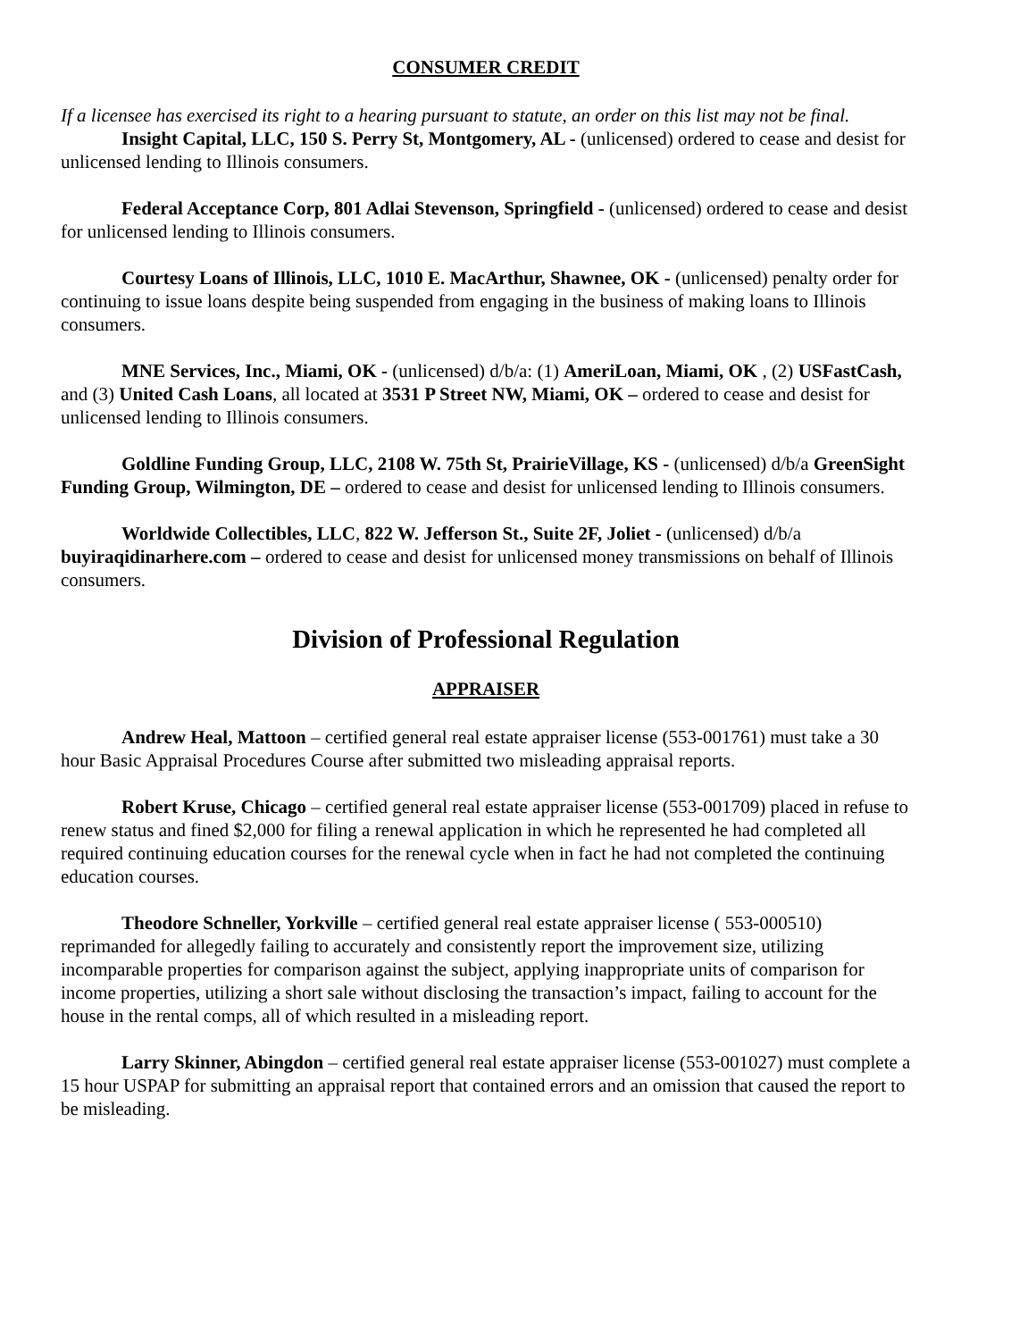CONSUMER CREDIT
If a licensee has exercised its right to a hearing pursuant to statute, an order on this list may not be final.
Insight Capital, LLC, 150 S. Perry St, Montgomery, AL - (unlicensed) ordered to cease and desist for unlicensed lending to Illinois consumers.
Federal Acceptance Corp, 801 Adlai Stevenson, Springfield - (unlicensed) ordered to cease and desist for unlicensed lending to Illinois consumers.
Courtesy Loans of Illinois, LLC, 1010 E. MacArthur, Shawnee, OK - (unlicensed) penalty order for continuing to issue loans despite being suspended from engaging in the business of making loans to Illinois consumers.
MNE Services, Inc., Miami, OK - (unlicensed) d/b/a: (1) AmeriLoan, Miami, OK , (2) USFastCash, and (3) United Cash Loans, all located at 3531 P Street NW, Miami, OK – ordered to cease and desist for unlicensed lending to Illinois consumers.
Goldline Funding Group, LLC, 2108 W. 75th St, PrairieVillage, KS - (unlicensed) d/b/a GreenSight Funding Group, Wilmington, DE – ordered to cease and desist for unlicensed lending to Illinois consumers.
Worldwide Collectibles, LLC, 822 W. Jefferson St., Suite 2F, Joliet - (unlicensed) d/b/a buyiraqidinarhere.com – ordered to cease and desist for unlicensed money transmissions on behalf of Illinois consumers.
Division of Professional Regulation
APPRAISER
Andrew Heal, Mattoon – certified general real estate appraiser license (553-001761) must take a 30 hour Basic Appraisal Procedures Course after submitted two misleading appraisal reports.
Robert Kruse, Chicago – certified general real estate appraiser license (553-001709) placed in refuse to renew status and fined $2,000 for filing a renewal application in which he represented he had completed all required continuing education courses for the renewal cycle when in fact he had not completed the continuing education courses.
Theodore Schneller, Yorkville – certified general real estate appraiser license ( 553-000510) reprimanded for allegedly failing to accurately and consistently report the improvement size, utilizing incomparable properties for comparison against the subject, applying inappropriate units of comparison for income properties, utilizing a short sale without disclosing the transaction’s impact, failing to account for the house in the rental comps, all of which resulted in a misleading report.
Larry Skinner, Abingdon – certified general real estate appraiser license (553-001027) must complete a 15 hour USPAP for submitting an appraisal report that contained errors and an omission that caused the report to be misleading.